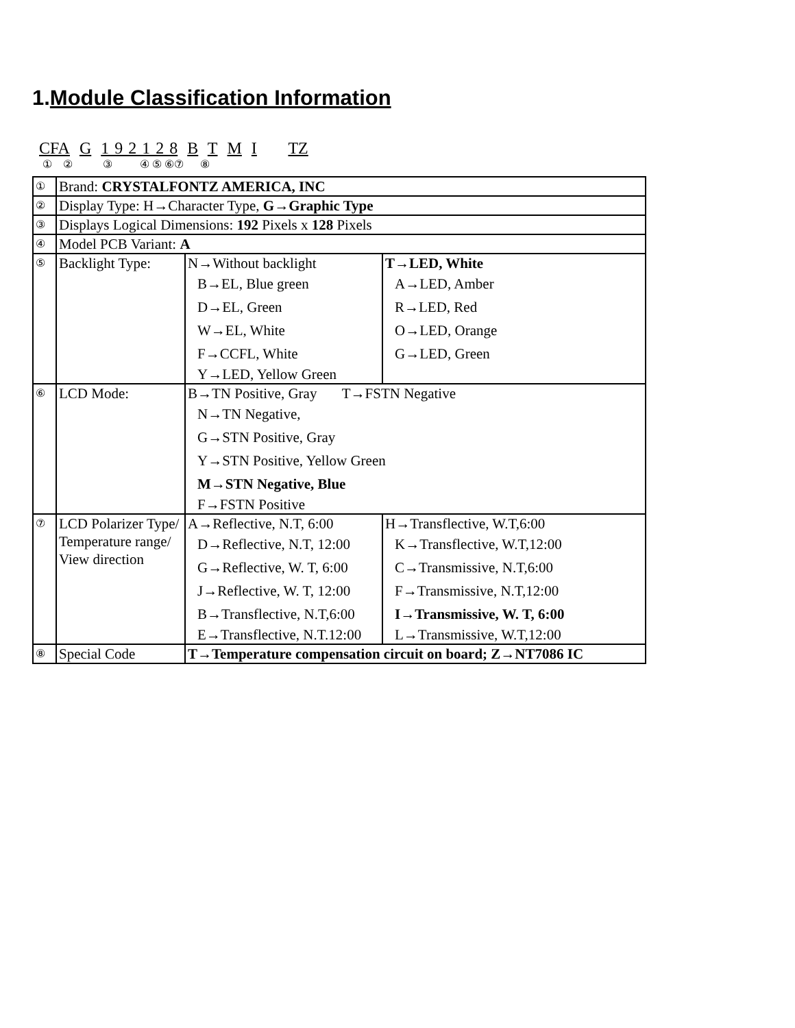1.Module Classification Information
CFA G 1 9 2 1 2 8 B T M I TZ
① ② ③ ④ ⑤ ⑥⑦ ⑧
| ① | Brand: CRYSTALFONTZ AMERICA, INC | | |
| ② | Display Type: H→Character Type, G→Graphic Type | | |
| ③ | Displays Logical Dimensions: 192 Pixels x 128 Pixels | | |
| ④ | Model PCB Variant: A | | |
| ⑤ | Backlight Type: | N→Without backlight B→EL, Blue green D→EL, Green W→EL, White F→CCFL, White Y→LED, Yellow Green | T→LED, White A→LED, Amber R→LED, Red O→LED, Orange G→LED, Green |
| ⑥ | LCD Mode: | B→TN Positive, Gray T→FSTN Negative N→TN Negative, G→STN Positive, Gray Y→STN Positive, Yellow Green M→STN Negative, Blue F→FSTN Positive | |
| ⑦ | LCD Polarizer Type/ Temperature range/ View direction | A→Reflective, N.T, 6:00 D→Reflective, N.T, 12:00 G→Reflective, W. T, 6:00 J→Reflective, W. T, 12:00 B→Transflective, N.T,6:00 E→Transflective, N.T.12:00 | H→Transflective, W.T,6:00 K→Transflective, W.T,12:00 C→Transmissive, N.T,6:00 F→Transmissive, N.T,12:00 I→Transmissive, W. T, 6:00 L→Transmissive, W.T,12:00 |
| ⑧ | Special Code | T→Temperature compensation circuit on board; Z→NT7086 IC | |